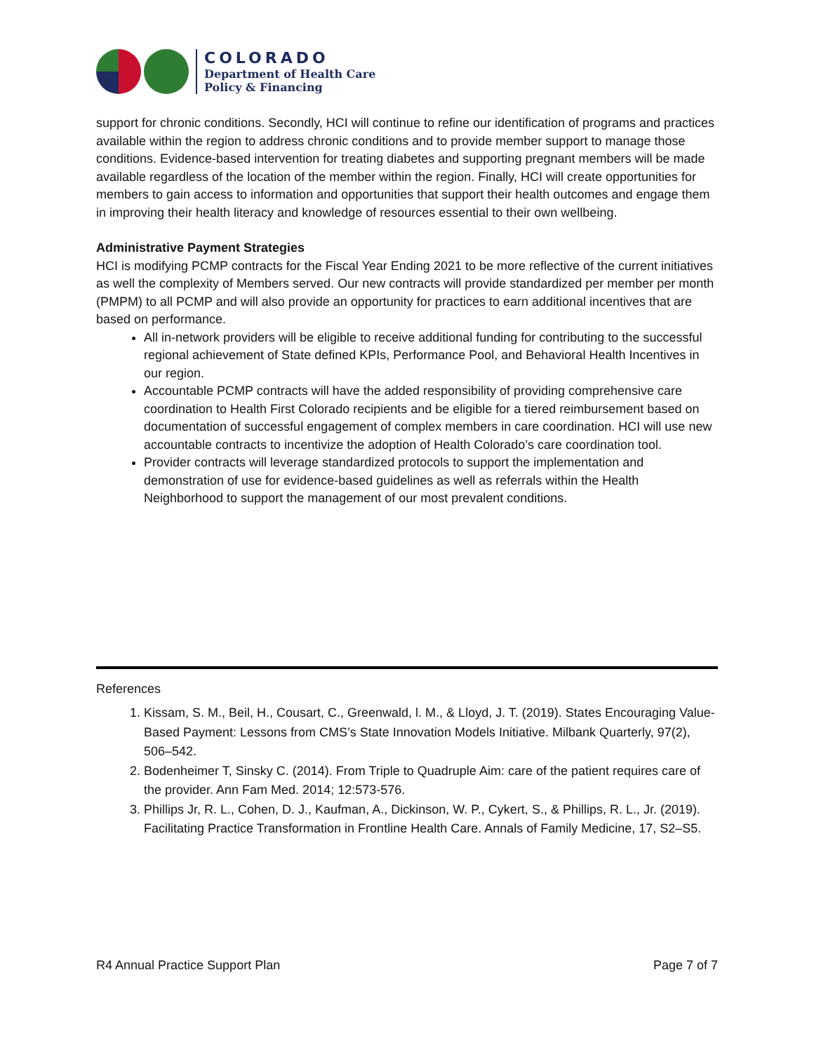COLORADO
Department of Health Care
Policy & Financing
support for chronic conditions. Secondly, HCI will continue to refine our identification of programs and practices available within the region to address chronic conditions and to provide member support to manage those conditions. Evidence-based intervention for treating diabetes and supporting pregnant members will be made available regardless of the location of the member within the region. Finally, HCI will create opportunities for members to gain access to information and opportunities that support their health outcomes and engage them in improving their health literacy and knowledge of resources essential to their own wellbeing.
Administrative Payment Strategies
HCI is modifying PCMP contracts for the Fiscal Year Ending 2021 to be more reflective of the current initiatives as well the complexity of Members served. Our new contracts will provide standardized per member per month (PMPM) to all PCMP and will also provide an opportunity for practices to earn additional incentives that are based on performance.
All in-network providers will be eligible to receive additional funding for contributing to the successful regional achievement of State defined KPIs, Performance Pool, and Behavioral Health Incentives in our region.
Accountable PCMP contracts will have the added responsibility of providing comprehensive care coordination to Health First Colorado recipients and be eligible for a tiered reimbursement based on documentation of successful engagement of complex members in care coordination. HCI will use new accountable contracts to incentivize the adoption of Health Colorado’s care coordination tool.
Provider contracts will leverage standardized protocols to support the implementation and demonstration of use for evidence-based guidelines as well as referrals within the Health Neighborhood to support the management of our most prevalent conditions.
References
1. Kissam, S. M., Beil, H., Cousart, C., Greenwald, l. M., & Lloyd, J. T. (2019). States Encouraging Value-Based Payment: Lessons from CMS’s State Innovation Models Initiative. Milbank Quarterly, 97(2), 506–542.
2. Bodenheimer T, Sinsky C. (2014). From Triple to Quadruple Aim: care of the patient requires care of the provider. Ann Fam Med. 2014; 12:573-576.
3. Phillips Jr, R. L., Cohen, D. J., Kaufman, A., Dickinson, W. P., Cykert, S., & Phillips, R. L., Jr. (2019). Facilitating Practice Transformation in Frontline Health Care. Annals of Family Medicine, 17, S2–S5.
R4 Annual Practice Support Plan Page 7 of 7